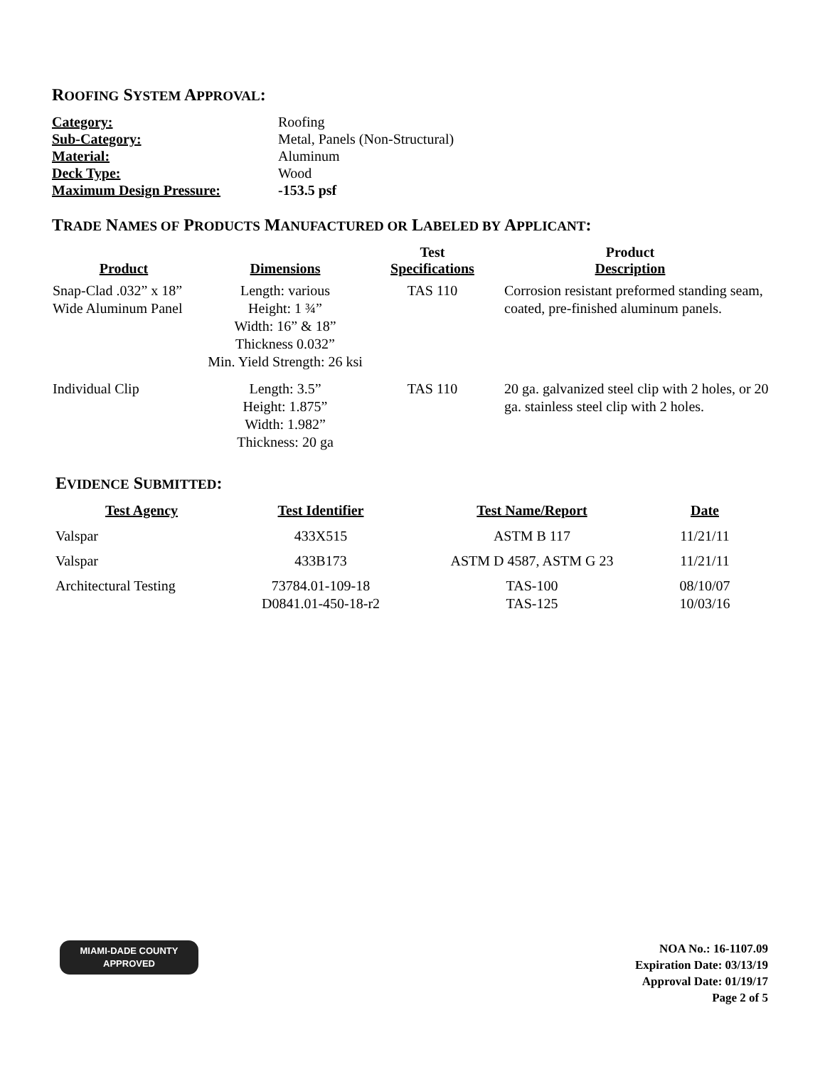ROOFING SYSTEM APPROVAL:
| Category: | Roofing |
| Sub-Category: | Metal, Panels (Non-Structural) |
| Material: | Aluminum |
| Deck Type: | Wood |
| Maximum Design Pressure: | -153.5 psf |
TRADE NAMES OF PRODUCTS MANUFACTURED OR LABELED BY APPLICANT:
| Product | Dimensions | Test Specifications | Product Description |
| --- | --- | --- | --- |
| Snap-Clad .032” x 18” Wide Aluminum Panel | Length: various Height: 1 ¾” Width: 16” & 18” Thickness 0.032” Min. Yield Strength: 26 ksi | TAS 110 | Corrosion resistant preformed standing seam, coated, pre-finished aluminum panels. |
| Individual Clip | Length: 3.5” Height: 1.875” Width: 1.982” Thickness: 20 ga | TAS 110 | 20 ga. galvanized steel clip with 2 holes, or 20 ga. stainless steel clip with 2 holes. |
EVIDENCE SUBMITTED:
| Test Agency | Test Identifier | Test Name/Report | Date |
| --- | --- | --- | --- |
| Valspar | 433X515 | ASTM B 117 | 11/21/11 |
| Valspar | 433B173 | ASTM D 4587, ASTM G 23 | 11/21/11 |
| Architectural Testing | 73784.01-109-18 D0841.01-450-18-r2 | TAS-100 TAS-125 | 08/10/07 10/03/16 |
MIAMI-DADE COUNTY
APPROVED
NOA No.: 16-1107.09
Expiration Date: 03/13/19
Approval Date: 01/19/17
Page 2 of 5